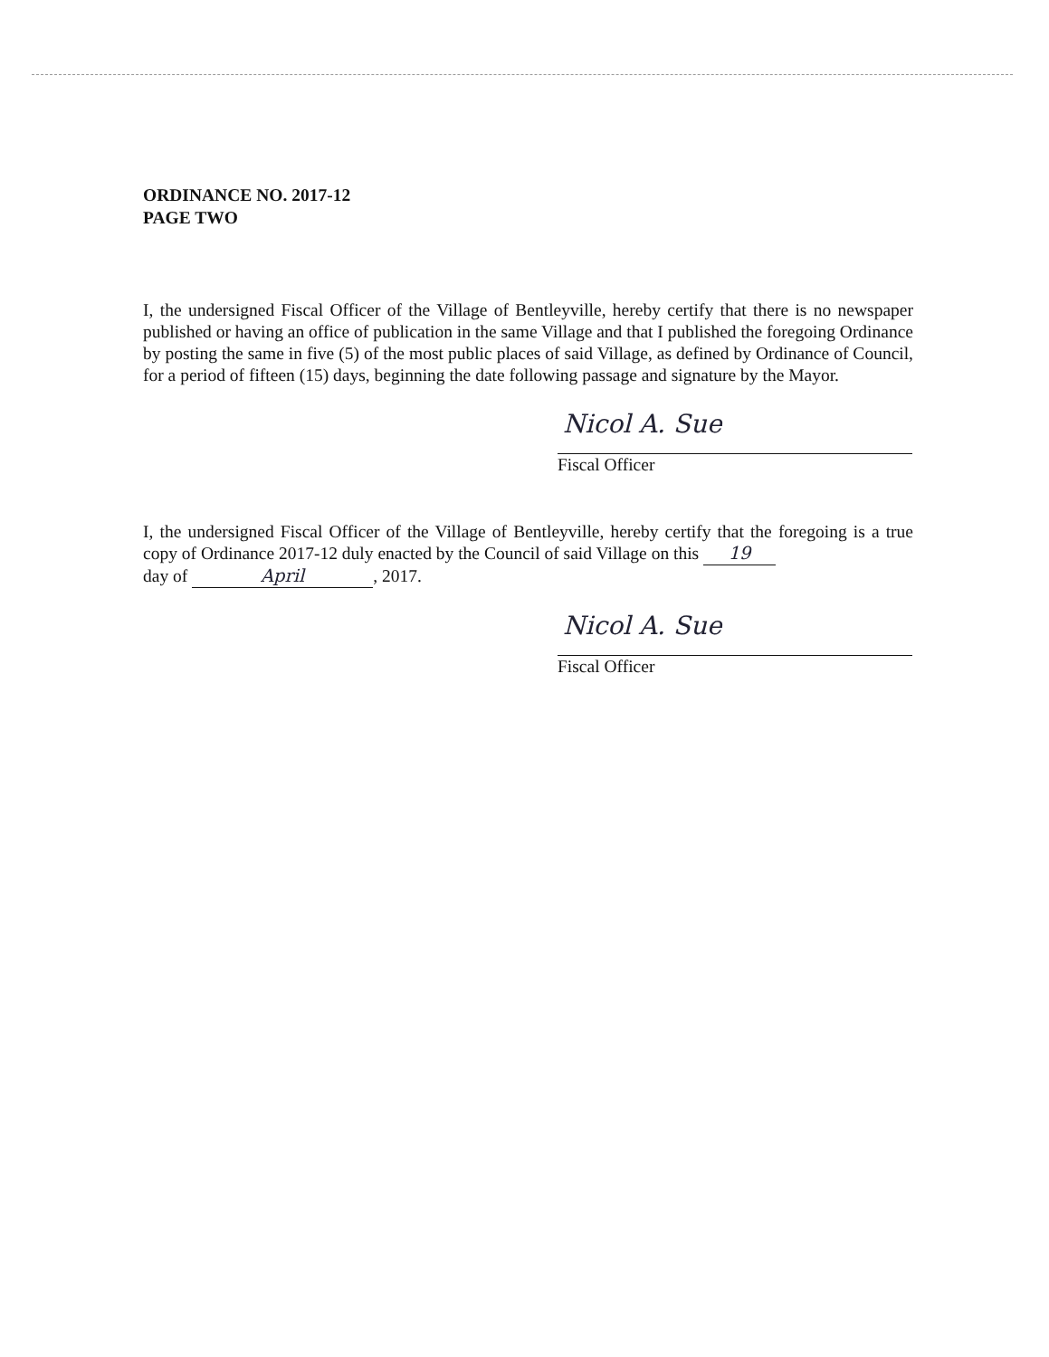ORDINANCE NO. 2017-12
PAGE TWO
I, the undersigned Fiscal Officer of the Village of Bentleyville, hereby certify that there is no newspaper published or having an office of publication in the same Village and that I published the foregoing Ordinance by posting the same in five (5) of the most public places of said Village, as defined by Ordinance of Council, for a period of fifteen (15) days, beginning the date following passage and signature by the Mayor.
Nicol A. Sue
Fiscal Officer
I, the undersigned Fiscal Officer of the Village of Bentleyville, hereby certify that the foregoing is a true copy of Ordinance 2017-12 duly enacted by the Council of said Village on this 19
day of April, 2017.
Nicol A. Sue
Fiscal Officer